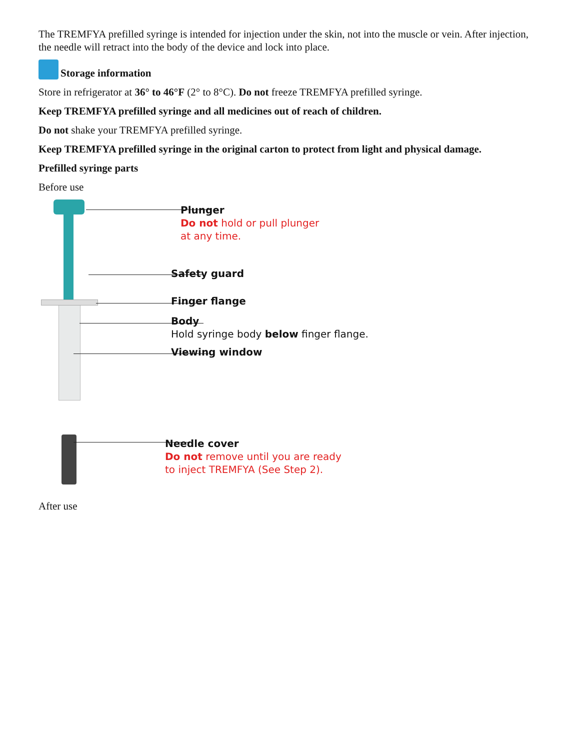The TREMFYA prefilled syringe is intended for injection under the skin, not into the muscle or vein. After injection, the needle will retract into the body of the device and lock into place.
Storage information
Store in refrigerator at 36° to 46°F (2° to 8°C). Do not freeze TREMFYA prefilled syringe.
Keep TREMFYA prefilled syringe and all medicines out of reach of children.
Do not shake your TREMFYA prefilled syringe.
Keep TREMFYA prefilled syringe in the original carton to protect from light and physical damage.
Prefilled syringe parts
Before use
Plunger
Do not hold or pull plunger
at any time.
Safety guard
Finger flange
Body
Hold syringe body below finger flange.
Viewing window
Needle cover
Do not remove until you are ready
to inject TREMFYA (See Step 2).
After use